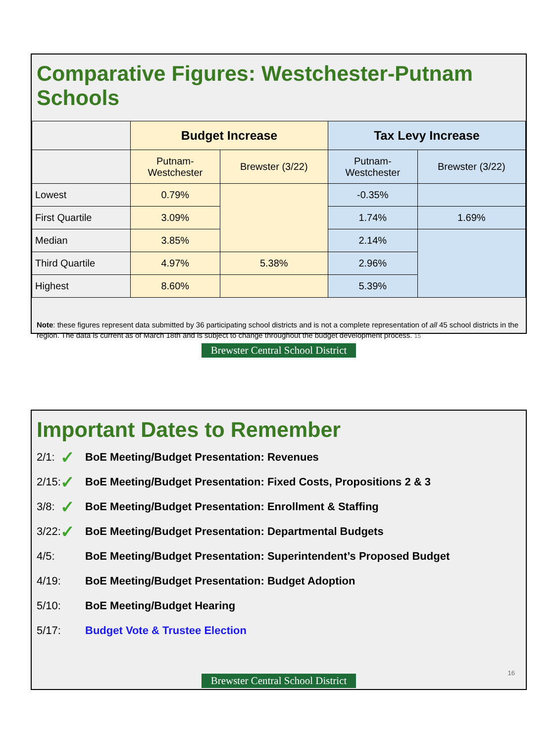Comparative Figures: Westchester-Putnam Schools
| | Budget Increase | | Tax Levy Increase | |
| --- | --- | --- | --- | --- |
| | Putnam- Westchester | Brewster (3/22) | Putnam- Westchester | Brewster (3/22) |
| Lowest | 0.79% | | -0.35% | |
| First Quartile | 3.09% | | 1.74% | 1.69% |
| Median | 3.85% | | 2.14% | |
| Third Quartile | 4.97% | 5.38% | 2.96% | |
| Highest | 8.60% | | 5.39% | |
Note: these figures represent data submitted by 36 participating school districts and is not a complete representation of all 45 school districts in the region. The data is current as of March 18th and is subject to change throughout the budget development process. 15
Brewster Central School District
Important Dates to Remember
2/1: ✓ BoE Meeting/Budget Presentation: Revenues
2/15: ✓ BoE Meeting/Budget Presentation: Fixed Costs, Propositions 2 & 3
3/8: ✓ BoE Meeting/Budget Presentation: Enrollment & Staffing
3/22: ✓ BoE Meeting/Budget Presentation: Departmental Budgets
4/5: BoE Meeting/Budget Presentation: Superintendent’s Proposed Budget
4/19: BoE Meeting/Budget Presentation: Budget Adoption
5/10: BoE Meeting/Budget Hearing
5/17: Budget Vote & Trustee Election
16
Brewster Central School District